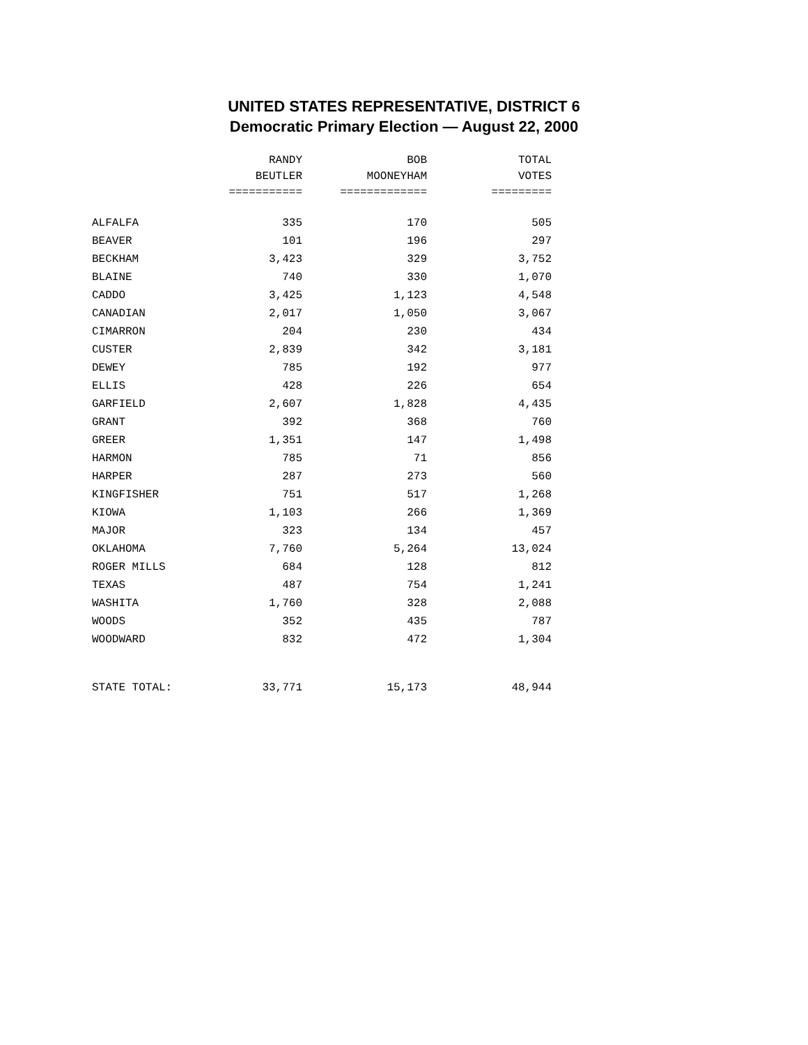UNITED STATES REPRESENTATIVE, DISTRICT 6
Democratic Primary Election — August 22, 2000
| | RANDY | BOB | TOTAL |
| --- | --- | --- | --- |
| | BEUTLER | MOONEYHAM | VOTES |
| | =========== | ============= | ========= |
| ALFALFA | 335 | 170 | 505 |
| BEAVER | 101 | 196 | 297 |
| BECKHAM | 3,423 | 329 | 3,752 |
| BLAINE | 740 | 330 | 1,070 |
| CADDO | 3,425 | 1,123 | 4,548 |
| CANADIAN | 2,017 | 1,050 | 3,067 |
| CIMARRON | 204 | 230 | 434 |
| CUSTER | 2,839 | 342 | 3,181 |
| DEWEY | 785 | 192 | 977 |
| ELLIS | 428 | 226 | 654 |
| GARFIELD | 2,607 | 1,828 | 4,435 |
| GRANT | 392 | 368 | 760 |
| GREER | 1,351 | 147 | 1,498 |
| HARMON | 785 | 71 | 856 |
| HARPER | 287 | 273 | 560 |
| KINGFISHER | 751 | 517 | 1,268 |
| KIOWA | 1,103 | 266 | 1,369 |
| MAJOR | 323 | 134 | 457 |
| OKLAHOMA | 7,760 | 5,264 | 13,024 |
| ROGER MILLS | 684 | 128 | 812 |
| TEXAS | 487 | 754 | 1,241 |
| WASHITA | 1,760 | 328 | 2,088 |
| WOODS | 352 | 435 | 787 |
| WOODWARD | 832 | 472 | 1,304 |
| STATE TOTAL: | 33,771 | 15,173 | 48,944 |